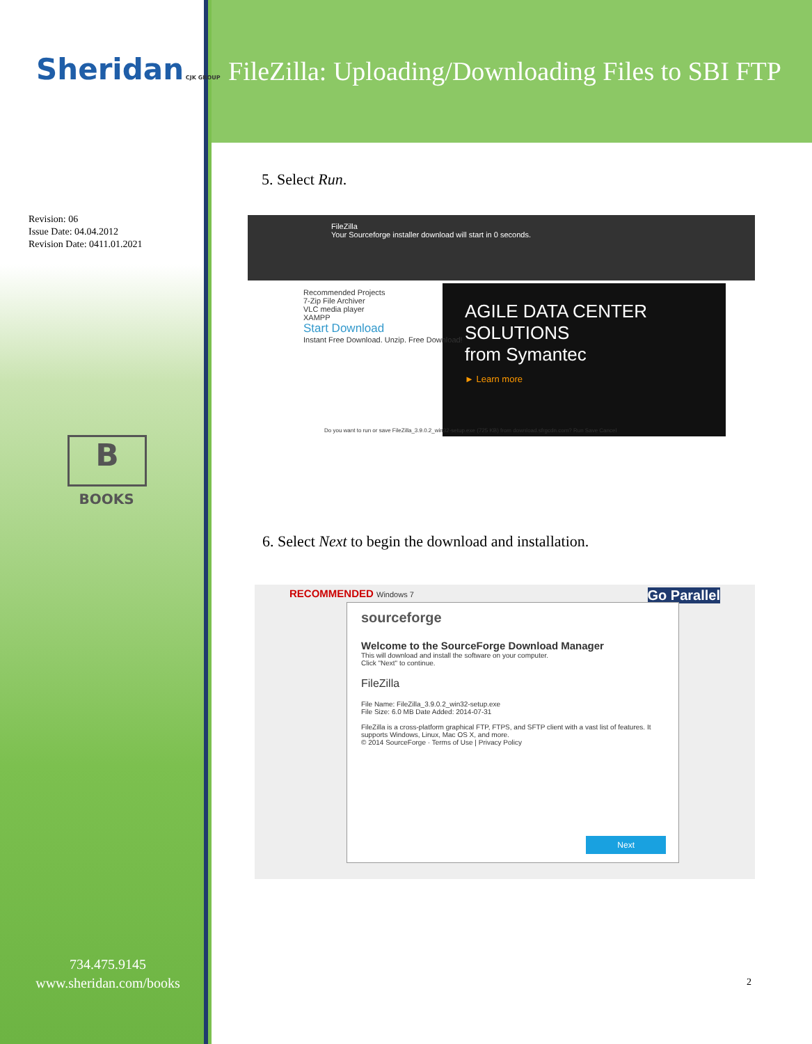Sheridan CJK GROUP
FileZilla: Uploading/Downloading Files to SBI FTP
Revision: 06
Issue Date: 04.04.2012
Revision Date: 0411.01.2021
B
BOOKS
734.475.9145
www.sheridan.com/books
5. Select Run.
FileZilla
Your Sourceforge installer download will start in 0 seconds.
AGILE DATA CENTER SOLUTIONS
from Symantec
► Learn more
Recommended Projects
7-Zip File Archiver
VLC media player
XAMPP
Start Download
Instant Free Download. Unzip. Free Download!
Do you want to run or save FileZilla_3.9.0.2_win32-setup.exe (725 KB) from download.sfrgcdn.com? Run Save Cancel
6. Select Next to begin the download and installation.
RECOMMENDED Windows 7 Go Parallel
sourceforge
Welcome to the SourceForge Download Manager
This will download and install the software on your computer.
Click "Next" to continue.
FileZilla
File Name: FileZilla_3.9.0.2_win32-setup.exe
File Size: 6.0 MB Date Added: 2014-07-31
FileZilla is a cross-platform graphical FTP, FTPS, and SFTP client with a vast list of features. It supports Windows, Linux, Mac OS X, and more.
© 2014 SourceForge · Terms of Use | Privacy Policy
Next
2